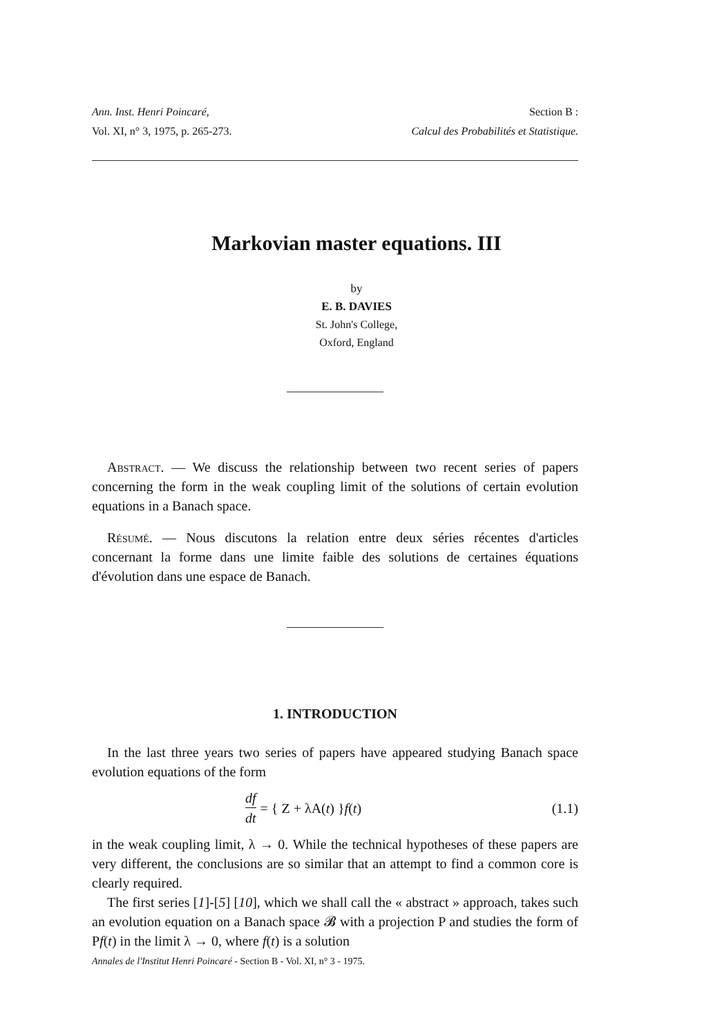Ann. Inst. Henri Poincaré,
Vol. XI, n° 3, 1975, p. 265-273.
Section B :
Calcul des Probabilités et Statistique.
Markovian master equations. III
by
E. B. DAVIES
St. John's College,
Oxford, England
Abstract. — We discuss the relationship between two recent series of papers concerning the form in the weak coupling limit of the solutions of certain evolution equations in a Banach space.
Résumé. — Nous discutons la relation entre deux séries récentes d'articles concernant la forme dans une limite faible des solutions de certaines équations d'évolution dans une espace de Banach.
1. INTRODUCTION
In the last three years two series of papers have appeared studying Banach space evolution equations of the form
df dt = { Z + λA(t) } f (t) (1.1)
in the weak coupling limit, λ → 0. While the technical hypotheses of these papers are very different, the conclusions are so similar that an attempt to find a common core is clearly required.
The first series [1]-[5] [10], which we shall call the « abstract » approach, takes such an evolution equation on a Banach space 𝓑 with a projection P and studies the form of Pf(t) in the limit λ → 0, where f(t) is a solution
Annales de l'Institut Henri Poincaré - Section B - Vol. XI, n° 3 - 1975.